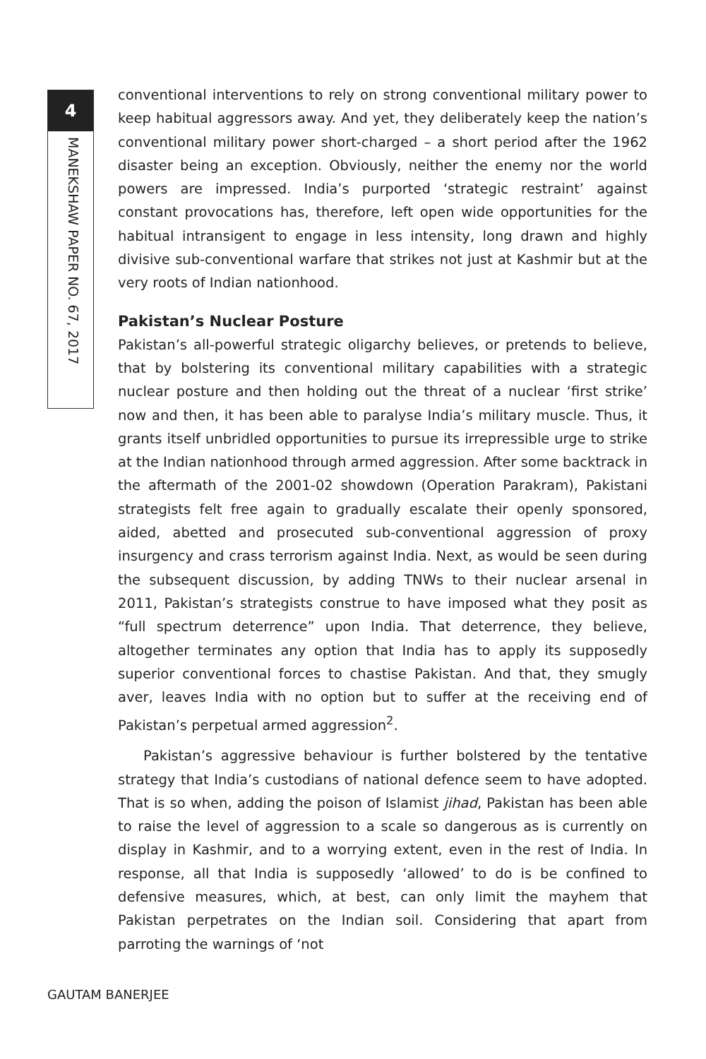4
MANEKSHAW PAPER NO. 67, 2017
conventional interventions to rely on strong conventional military power to keep habitual aggressors away. And yet, they deliberately keep the nation’s conventional military power short-charged – a short period after the 1962 disaster being an exception. Obviously, neither the enemy nor the world powers are impressed. India’s purported ‘strategic restraint’ against constant provocations has, therefore, left open wide opportunities for the habitual intransigent to engage in less intensity, long drawn and highly divisive sub-conventional warfare that strikes not just at Kashmir but at the very roots of Indian nationhood.
Pakistan’s Nuclear Posture
Pakistan’s all-powerful strategic oligarchy believes, or pretends to believe, that by bolstering its conventional military capabilities with a strategic nuclear posture and then holding out the threat of a nuclear ‘first strike’ now and then, it has been able to paralyse India’s military muscle. Thus, it grants itself unbridled opportunities to pursue its irrepressible urge to strike at the Indian nationhood through armed aggression. After some backtrack in the aftermath of the 2001-02 showdown (Operation Parakram), Pakistani strategists felt free again to gradually escalate their openly sponsored, aided, abetted and prosecuted sub-conventional aggression of proxy insurgency and crass terrorism against India. Next, as would be seen during the subsequent discussion, by adding TNWs to their nuclear arsenal in 2011, Pakistan’s strategists construe to have imposed what they posit as “full spectrum deterrence” upon India. That deterrence, they believe, altogether terminates any option that India has to apply its supposedly superior conventional forces to chastise Pakistan. And that, they smugly aver, leaves India with no option but to suffer at the receiving end of Pakistan’s perpetual armed aggression<sup>2</sup>.
Pakistan’s aggressive behaviour is further bolstered by the tentative strategy that India’s custodians of national defence seem to have adopted. That is so when, adding the poison of Islamist jihad, Pakistan has been able to raise the level of aggression to a scale so dangerous as is currently on display in Kashmir, and to a worrying extent, even in the rest of India. In response, all that India is supposedly ‘allowed’ to do is be confined to defensive measures, which, at best, can only limit the mayhem that Pakistan perpetrates on the Indian soil. Considering that apart from parroting the warnings of ‘not
GAUTAM BANERJEE